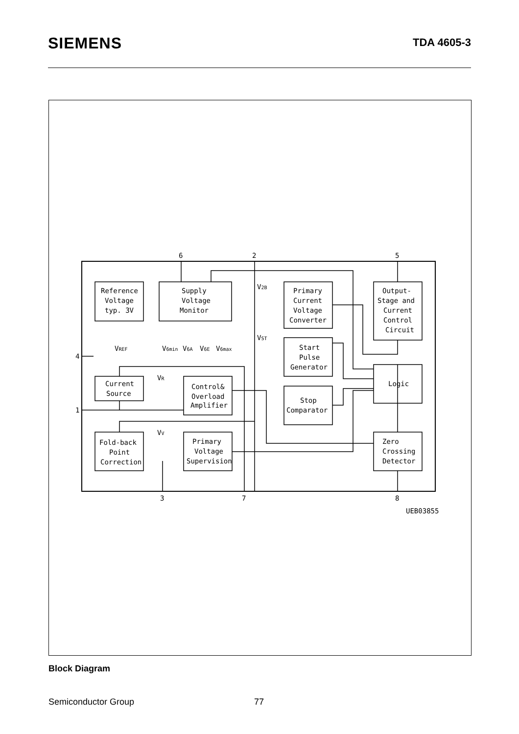SIEMENS
TDA 4605-3
6
2
5
4
1
3
7
8
Reference
Voltage
typ. 3V
Supply
Voltage
Monitor
Primary
Current
Voltage
Converter
Output-
Stage and
Current
Control
Circuit
Start
Pulse
Generator
Logic
Current
Source
Control&
Overload
Amplifier
Stop
Comparator
Fold-back
Point
Correction
Primary
Voltage
Supervision
Zero
Crossing
Detector
VREF
V6min
V6A
V6E
V6max
V2B
VST
VR
VV
UEB03855
Block Diagram
Semiconductor Group 77